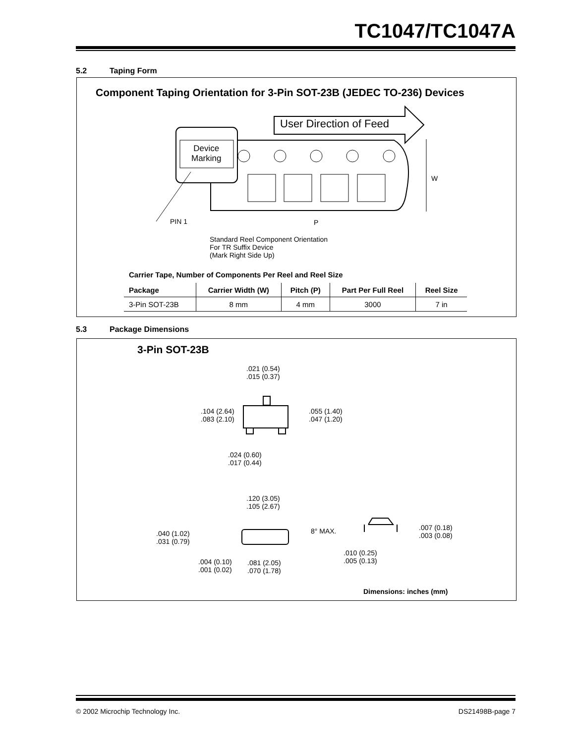TC1047/TC1047A
5.2 Taping Form
Component Taping Orientation for 3-Pin SOT-23B (JEDEC TO-236) Devices
Device
Marking
User Direction of Feed
W
PIN 1 P
Standard Reel Component Orientation
For TR Suffix Device
(Mark Right Side Up)
Carrier Tape, Number of Components Per Reel and Reel Size
| Package | Carrier Width (W) | Pitch (P) | Part Per Full Reel | Reel Size |
| --- | --- | --- | --- | --- |
| 3-Pin SOT-23B | 8 mm | 4 mm | 3000 | 7 in |
5.3 Package Dimensions
3-Pin SOT-23B
.021 (0.54)
.015 (0.37)
.104 (2.64)
.083 (2.10)
.055 (1.40)
.047 (1.20)
.024 (0.60)
.017 (0.44)
.120 (3.05)
.105 (2.67)
.040 (1.02)
.031 (0.79)
.004 (0.10)
.001 (0.02)
.081 (2.05)
.070 (1.78)
8° MAX.
.007 (0.18)
.003 (0.08)
.010 (0.25)
.005 (0.13)
Dimensions: inches (mm)
© 2002 Microchip Technology Inc.
DS21498B-page 7